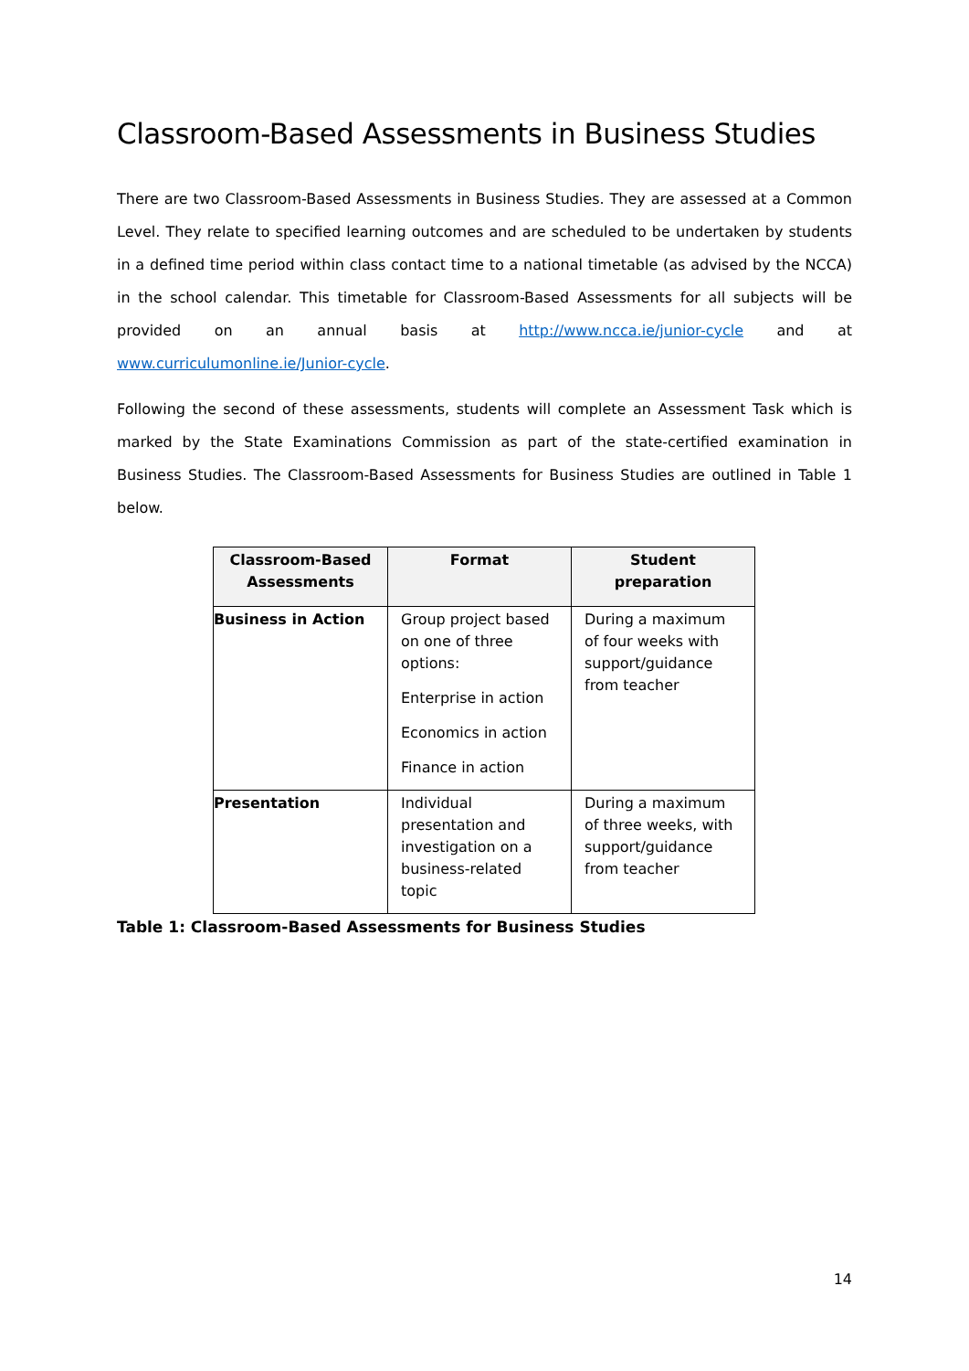Classroom-Based Assessments in Business Studies
There are two Classroom-Based Assessments in Business Studies. They are assessed at a Common Level. They relate to specified learning outcomes and are scheduled to be undertaken by students in a defined time period within class contact time to a national timetable (as advised by the NCCA) in the school calendar. This timetable for Classroom-Based Assessments for all subjects will be provided on an annual basis at http://www.ncca.ie/junior-cycle and at www.curriculumonline.ie/Junior-cycle.
Following the second of these assessments, students will complete an Assessment Task which is marked by the State Examinations Commission as part of the state-certified examination in Business Studies. The Classroom-Based Assessments for Business Studies are outlined in Table 1 below.
| Classroom-Based Assessments | Format | Student preparation |
| --- | --- | --- |
| Business in Action | Group project based on one of three options: Enterprise in action Economics in action Finance in action | During a maximum of four weeks with support/guidance from teacher |
| Presentation | Individual presentation and investigation on a business-related topic | During a maximum of three weeks, with support/guidance from teacher |
Table 1: Classroom-Based Assessments for Business Studies
14